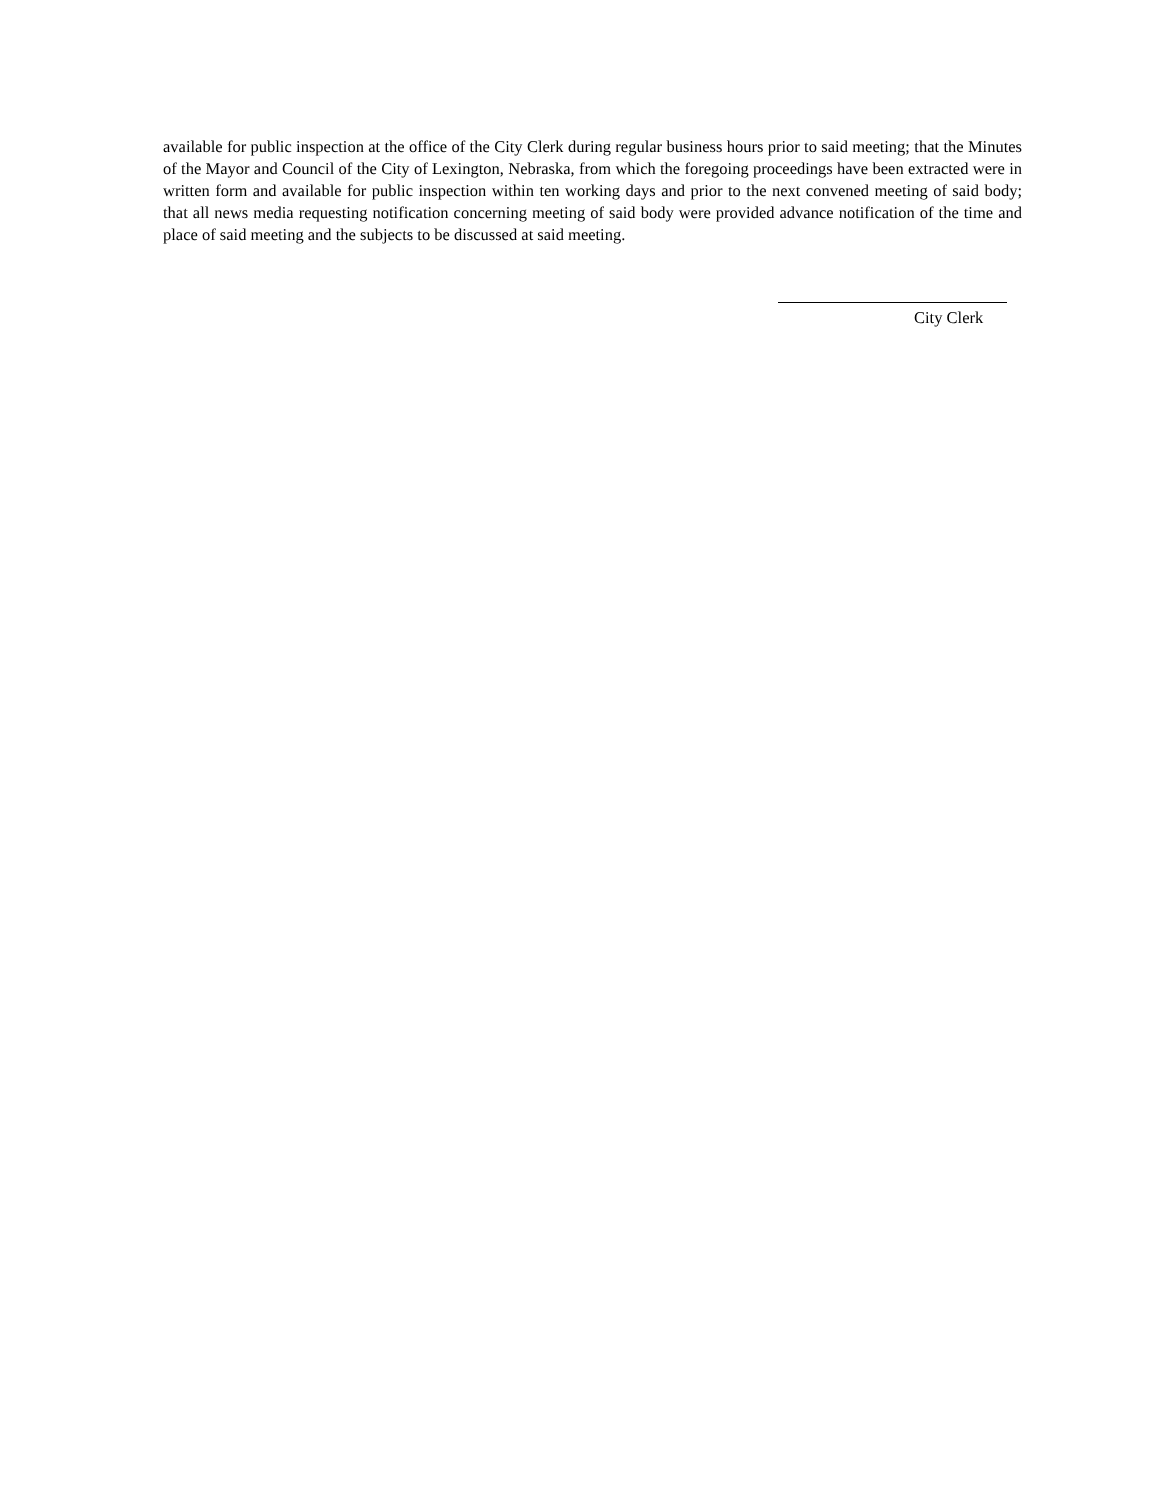available for public inspection at the office of the City Clerk during regular business hours prior to said meeting; that the Minutes of the Mayor and Council of the City of Lexington, Nebraska, from which the foregoing proceedings have been extracted were in written form and available for public inspection within ten working days and prior to the next convened meeting of said body; that all news media requesting notification concerning meeting of said body were provided advance notification of the time and place of said meeting and the subjects to be discussed at said meeting.
City Clerk